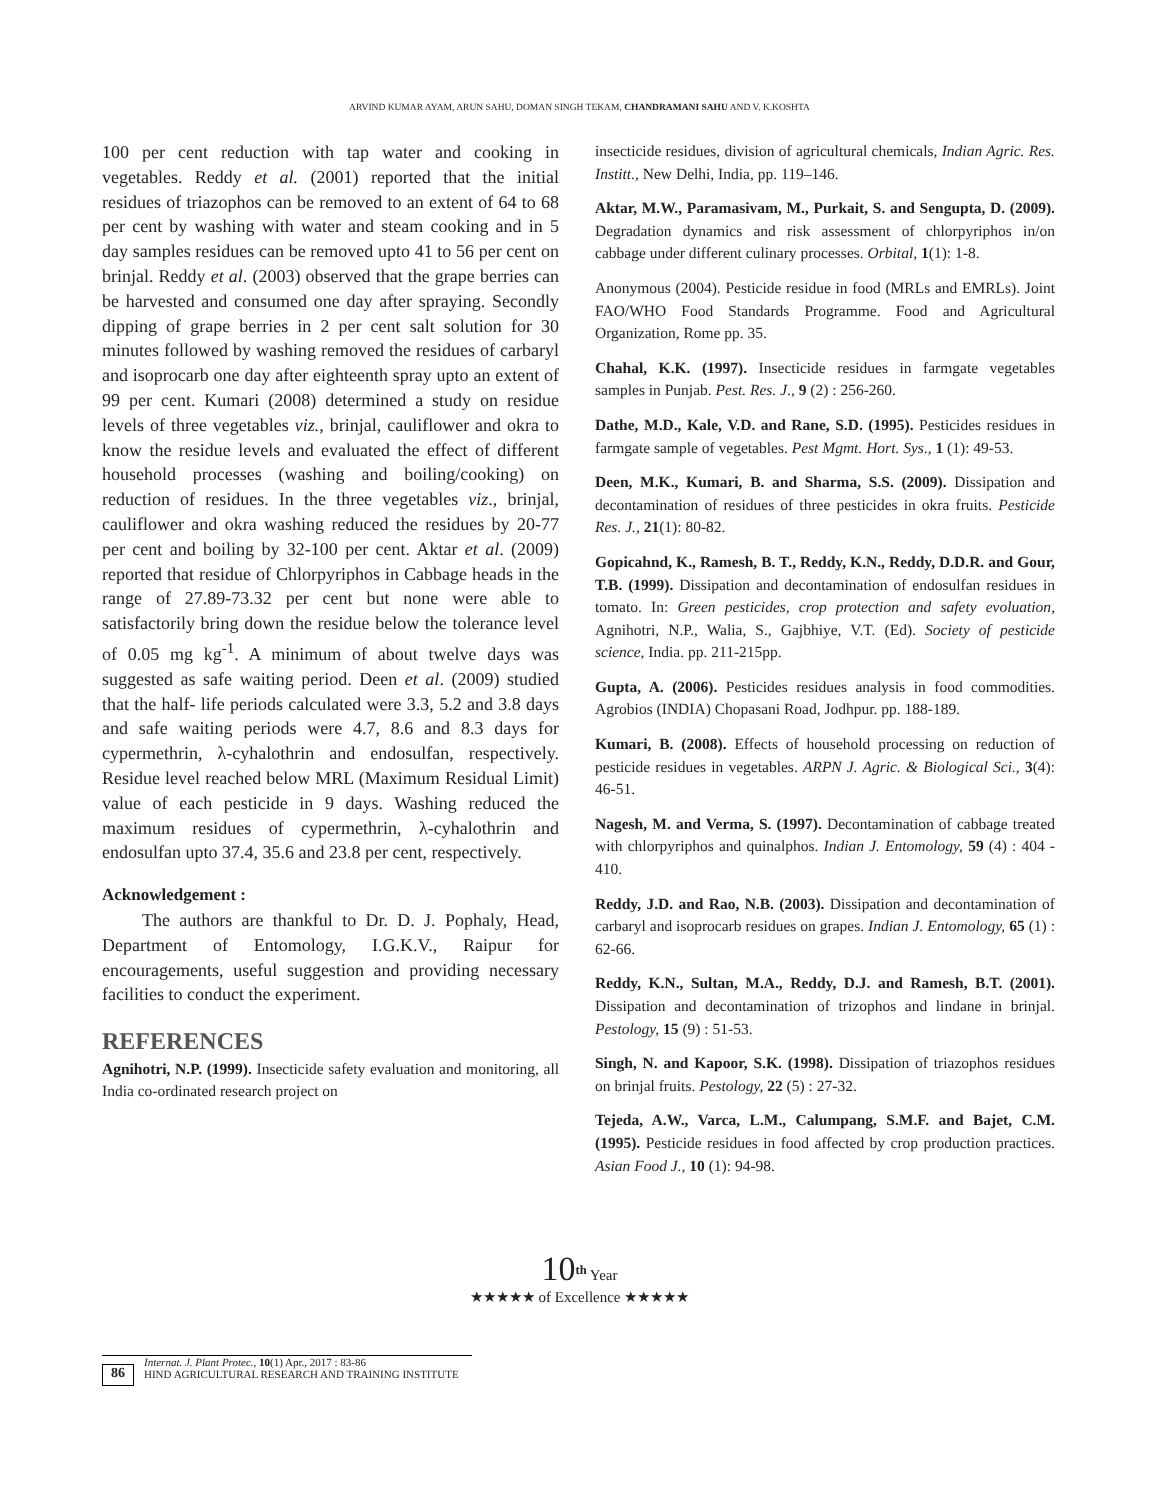ARVIND KUMAR AYAM, ARUN SAHU, DOMAN SINGH TEKAM, CHANDRAMANI SAHU AND V. K.KOSHTA
100 per cent reduction with tap water and cooking in vegetables. Reddy et al. (2001) reported that the initial residues of triazophos can be removed to an extent of 64 to 68 per cent by washing with water and steam cooking and in 5 day samples residues can be removed upto 41 to 56 per cent on brinjal. Reddy et al. (2003) observed that the grape berries can be harvested and consumed one day after spraying. Secondly dipping of grape berries in 2 per cent salt solution for 30 minutes followed by washing removed the residues of carbaryl and isoprocarb one day after eighteenth spray upto an extent of 99 per cent. Kumari (2008) determined a study on residue levels of three vegetables viz., brinjal, cauliflower and okra to know the residue levels and evaluated the effect of different household processes (washing and boiling/cooking) on reduction of residues. In the three vegetables viz., brinjal, cauliflower and okra washing reduced the residues by 20-77 per cent and boiling by 32-100 per cent. Aktar et al. (2009) reported that residue of Chlorpyriphos in Cabbage heads in the range of 27.89-73.32 per cent but none were able to satisfactorily bring down the residue below the tolerance level of 0.05 mg kg<sup>-1</sup>. A minimum of about twelve days was suggested as safe waiting period. Deen et al. (2009) studied that the half- life periods calculated were 3.3, 5.2 and 3.8 days and safe waiting periods were 4.7, 8.6 and 8.3 days for cypermethrin, λ-cyhalothrin and endosulfan, respectively. Residue level reached below MRL (Maximum Residual Limit) value of each pesticide in 9 days. Washing reduced the maximum residues of cypermethrin, λ-cyhalothrin and endosulfan upto 37.4, 35.6 and 23.8 per cent, respectively.
Acknowledgement :
The authors are thankful to Dr. D. J. Pophaly, Head, Department of Entomology, I.G.K.V., Raipur for encouragements, useful suggestion and providing necessary facilities to conduct the experiment.
REFERENCES
Agnihotri, N.P. (1999). Insecticide safety evaluation and monitoring, all India co-ordinated research project on
insecticide residues, division of agricultural chemicals, Indian Agric. Res. Institt., New Delhi, India, pp. 119–146.
Aktar, M.W., Paramasivam, M., Purkait, S. and Sengupta, D. (2009). Degradation dynamics and risk assessment of chlorpyriphos in/on cabbage under different culinary processes. Orbital, 1(1): 1-8.
Anonymous (2004). Pesticide residue in food (MRLs and EMRLs). Joint FAO/WHO Food Standards Programme. Food and Agricultural Organization, Rome pp. 35.
Chahal, K.K. (1997). Insecticide residues in farmgate vegetables samples in Punjab. Pest. Res. J., 9 (2) : 256-260.
Dathe, M.D., Kale, V.D. and Rane, S.D. (1995). Pesticides residues in farmgate sample of vegetables. Pest Mgmt. Hort. Sys., 1 (1): 49-53.
Deen, M.K., Kumari, B. and Sharma, S.S. (2009). Dissipation and decontamination of residues of three pesticides in okra fruits. Pesticide Res. J., 21(1): 80-82.
Gopicahnd, K., Ramesh, B. T., Reddy, K.N., Reddy, D.D.R. and Gour, T.B. (1999). Dissipation and decontamination of endosulfan residues in tomato. In: Green pesticides, crop protection and safety evoluation, Agnihotri, N.P., Walia, S., Gajbhiye, V.T. (Ed). Society of pesticide science, India. pp. 211-215pp.
Gupta, A. (2006). Pesticides residues analysis in food commodities. Agrobios (INDIA) Chopasani Road, Jodhpur. pp. 188-189.
Kumari, B. (2008). Effects of household processing on reduction of pesticide residues in vegetables. ARPN J. Agric. & Biological Sci., 3(4): 46-51.
Nagesh, M. and Verma, S. (1997). Decontamination of cabbage treated with chlorpyriphos and quinalphos. Indian J. Entomology, 59 (4) : 404 - 410.
Reddy, J.D. and Rao, N.B. (2003). Dissipation and decontamination of carbaryl and isoprocarb residues on grapes. Indian J. Entomology, 65 (1) : 62-66.
Reddy, K.N., Sultan, M.A., Reddy, D.J. and Ramesh, B.T. (2001). Dissipation and decontamination of trizophos and lindane in brinjal. Pestology, 15 (9) : 51-53.
Singh, N. and Kapoor, S.K. (1998). Dissipation of triazophos residues on brinjal fruits. Pestology, 22 (5) : 27-32.
Tejeda, A.W., Varca, L.M., Calumpang, S.M.F. and Bajet, C.M. (1995). Pesticide residues in food affected by crop production practices. Asian Food J., 10 (1): 94-98.
10<sup>th</sup> Year
★★★★★ of Excellence ★★★★★
86
Internat. J. Plant Protec., 10(1) Apr., 2017 : 83-86
HIND AGRICULTURAL RESEARCH AND TRAINING INSTITUTE